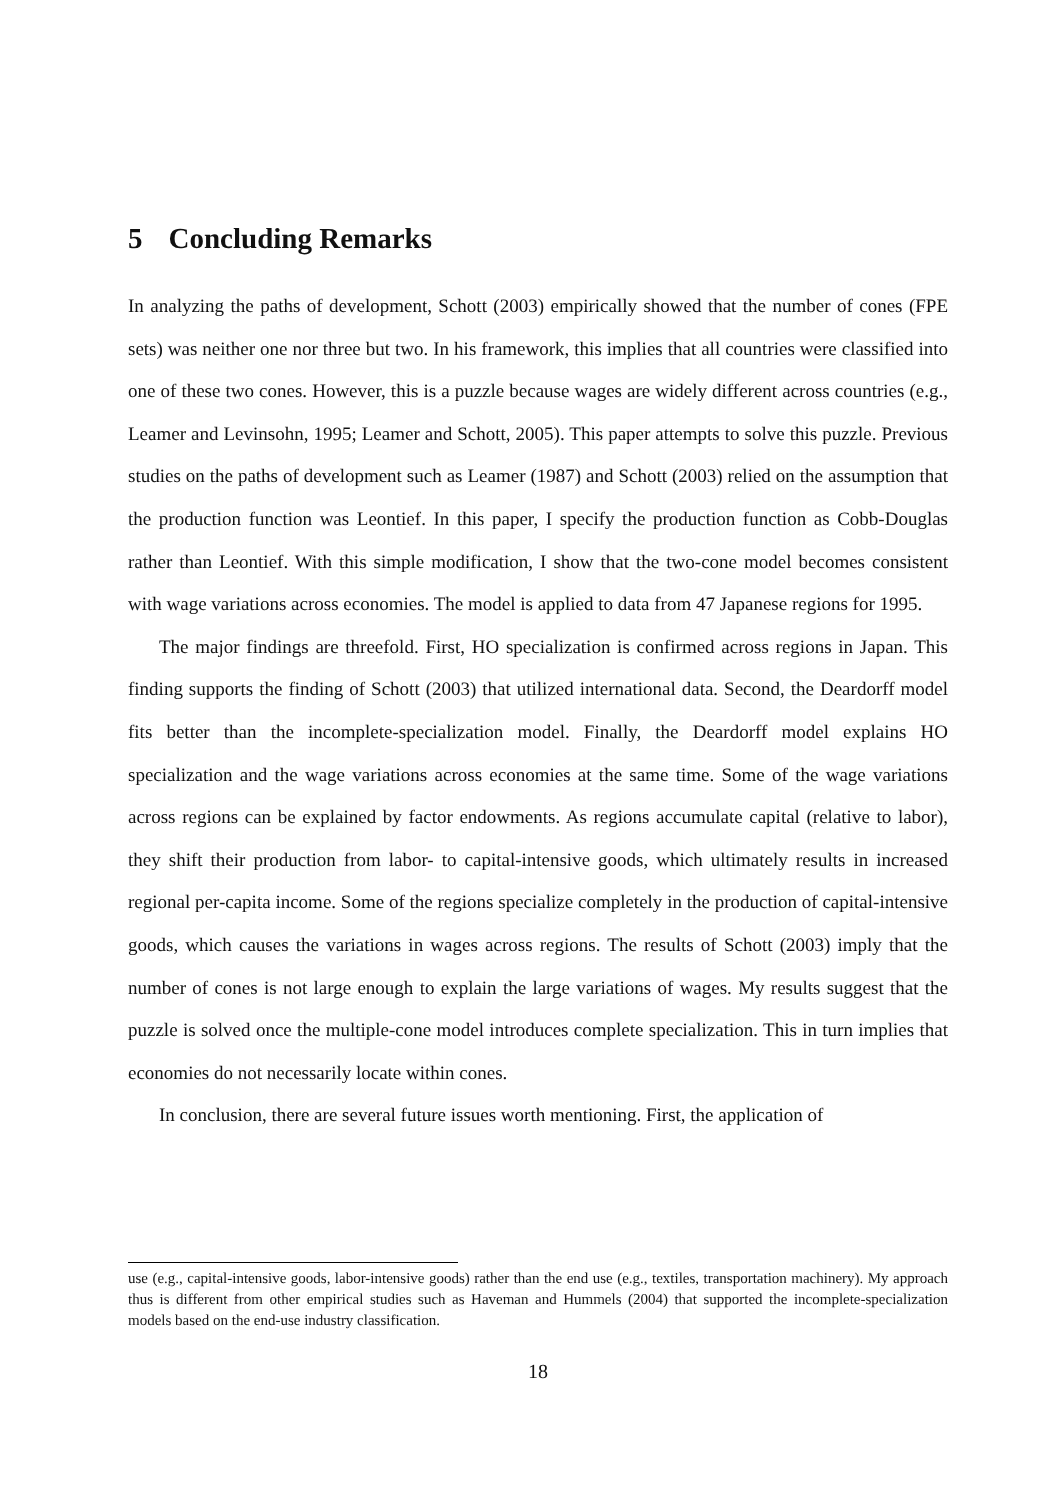5 Concluding Remarks
In analyzing the paths of development, Schott (2003) empirically showed that the number of cones (FPE sets) was neither one nor three but two. In his framework, this implies that all countries were classified into one of these two cones. However, this is a puzzle because wages are widely different across countries (e.g., Leamer and Levinsohn, 1995; Leamer and Schott, 2005). This paper attempts to solve this puzzle. Previous studies on the paths of development such as Leamer (1987) and Schott (2003) relied on the assumption that the production function was Leontief. In this paper, I specify the production function as Cobb-Douglas rather than Leontief. With this simple modification, I show that the two-cone model becomes consistent with wage variations across economies. The model is applied to data from 47 Japanese regions for 1995.
The major findings are threefold. First, HO specialization is confirmed across regions in Japan. This finding supports the finding of Schott (2003) that utilized international data. Second, the Deardorff model fits better than the incomplete-specialization model. Finally, the Deardorff model explains HO specialization and the wage variations across economies at the same time. Some of the wage variations across regions can be explained by factor endowments. As regions accumulate capital (relative to labor), they shift their production from labor- to capital-intensive goods, which ultimately results in increased regional per-capita income. Some of the regions specialize completely in the production of capital-intensive goods, which causes the variations in wages across regions. The results of Schott (2003) imply that the number of cones is not large enough to explain the large variations of wages. My results suggest that the puzzle is solved once the multiple-cone model introduces complete specialization. This in turn implies that economies do not necessarily locate within cones.
In conclusion, there are several future issues worth mentioning. First, the application of
use (e.g., capital-intensive goods, labor-intensive goods) rather than the end use (e.g., textiles, transportation machinery). My approach thus is different from other empirical studies such as Haveman and Hummels (2004) that supported the incomplete-specialization models based on the end-use industry classification.
18